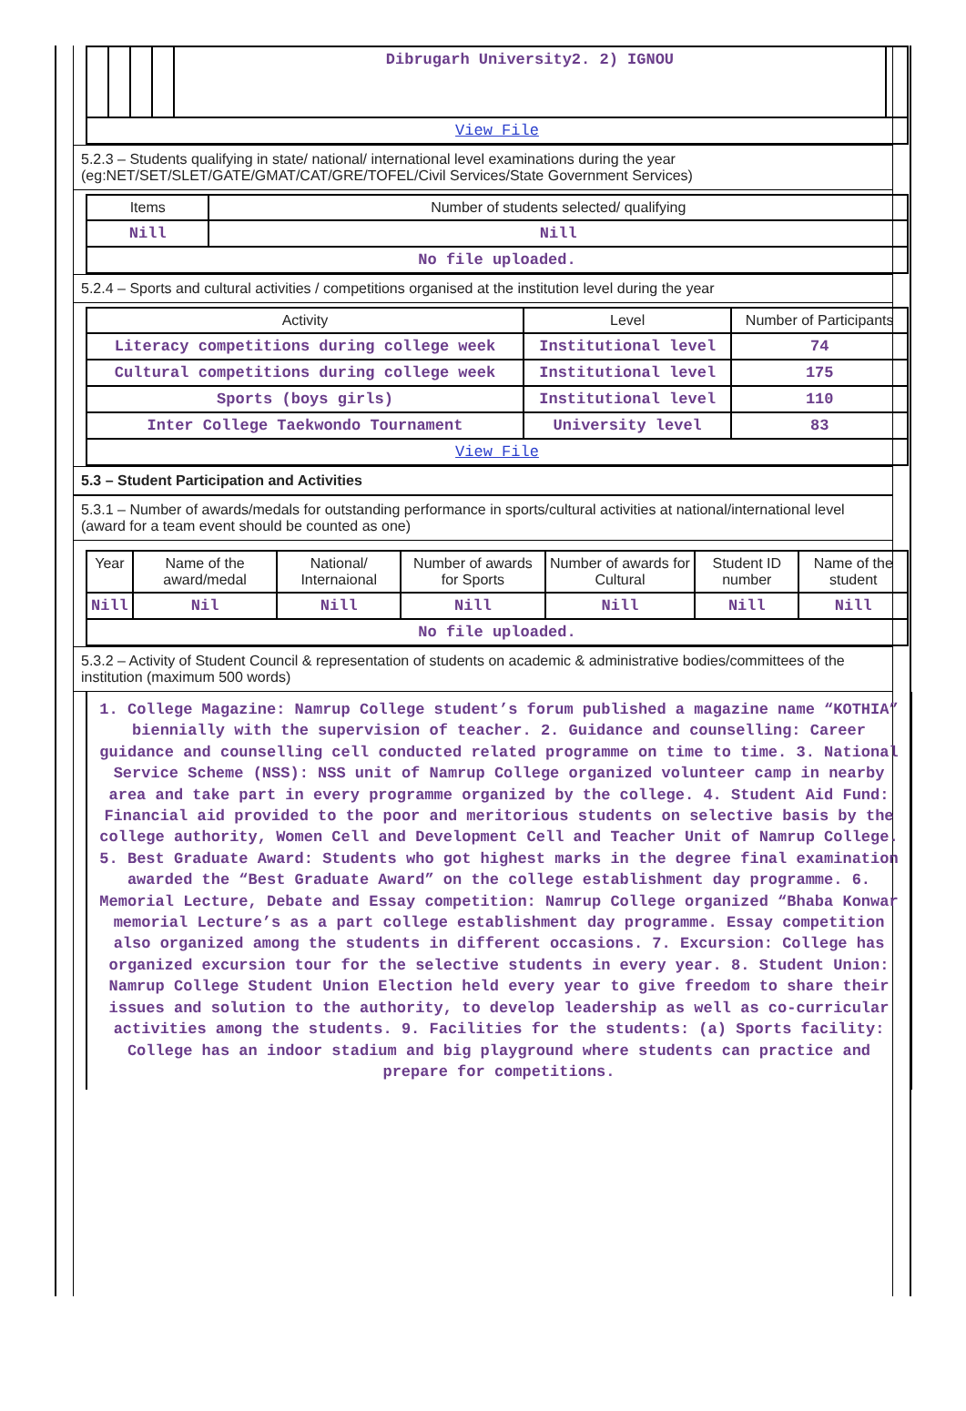| | | | | Dibrugarh University2. 2) IGNOU | |
| View File | | | | | |
5.2.3 – Students qualifying in state/ national/ international level examinations during the year (eg:NET/SET/SLET/GATE/GMAT/CAT/GRE/TOFEL/Civil Services/State Government Services)
| Items | Number of students selected/ qualifying |
| --- | --- |
| Nill | Nill |
| No file uploaded. | |
5.2.4 – Sports and cultural activities / competitions organised at the institution level during the year
| Activity | Level | Number of Participants |
| --- | --- | --- |
| Literacy competitions during college week | Institutional level | 74 |
| Cultural competitions during college week | Institutional level | 175 |
| Sports (boys girls) | Institutional level | 110 |
| Inter College Taekwondo Tournament | University level | 83 |
| View File | | |
5.3 – Student Participation and Activities
5.3.1 – Number of awards/medals for outstanding performance in sports/cultural activities at national/international level (award for a team event should be counted as one)
| Year | Name of the award/medal | National/ Internaional | Number of awards for Sports | Number of awards for Cultural | Student ID number | Name of the student |
| --- | --- | --- | --- | --- | --- | --- |
| Nill | Nil | Nill | Nill | Nill | Nill | Nill |
| No file uploaded. | | | | | | |
5.3.2 – Activity of Student Council & representation of students on academic & administrative bodies/committees of the institution (maximum 500 words)
1. College Magazine: Namrup College student’s forum published a magazine name “KOTHIA” biennially with the supervision of teacher. 2. Guidance and counselling: Career guidance and counselling cell conducted related programme on time to time. 3. National Service Scheme (NSS): NSS unit of Namrup College organized volunteer camp in nearby area and take part in every programme organized by the college. 4. Student Aid Fund: Financial aid provided to the poor and meritorious students on selective basis by the college authority, Women Cell and Development Cell and Teacher Unit of Namrup College. 5. Best Graduate Award: Students who got highest marks in the degree final examination awarded the “Best Graduate Award” on the college establishment day programme. 6. Memorial Lecture, Debate and Essay competition: Namrup College organized “Bhaba Konwar memorial Lecture’s as a part college establishment day programme. Essay competition also organized among the students in different occasions. 7. Excursion: College has organized excursion tour for the selective students in every year. 8. Student Union: Namrup College Student Union Election held every year to give freedom to share their issues and solution to the authority, to develop leadership as well as co-curricular activities among the students. 9. Facilities for the students: (a) Sports facility: College has an indoor stadium and big playground where students can practice and prepare for competitions.